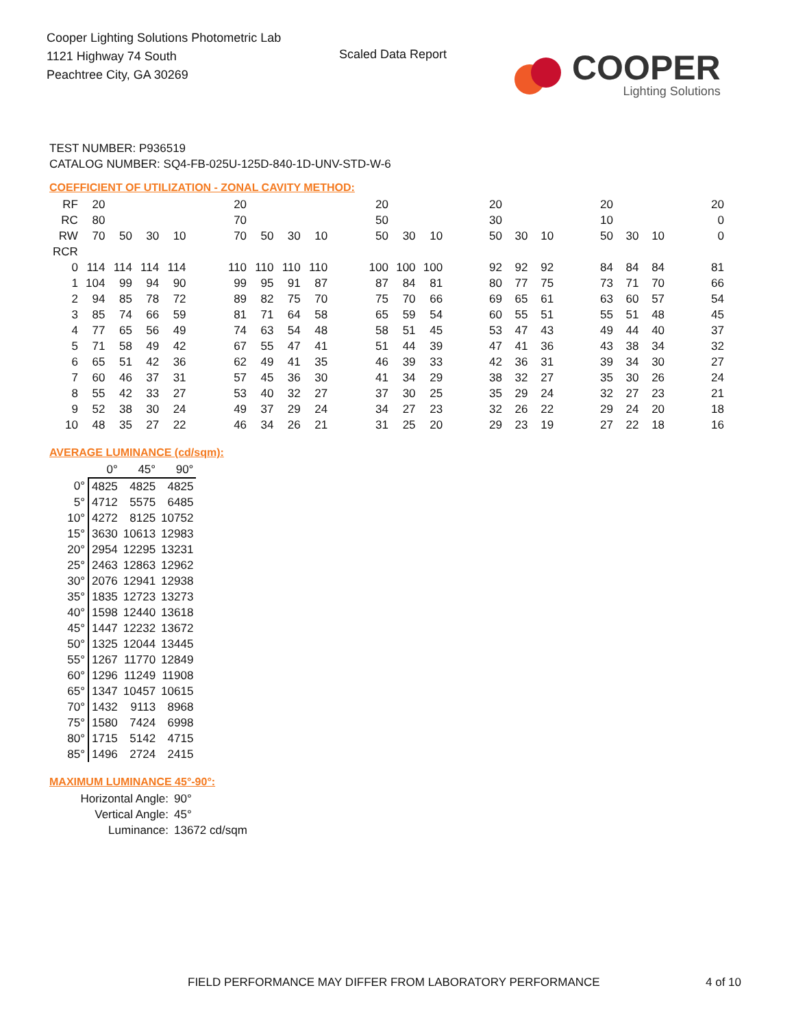Cooper Lighting Solutions Photometric Lab
1121 Highway 74 South
Peachtree City, GA 30269
Scaled Data Report
COOPER
Lighting Solutions
TEST NUMBER: P936519
CATALOG NUMBER: SQ4-FB-025U-125D-840-1D-UNV-STD-W-6
COEFFICIENT OF UTILIZATION - ZONAL CAVITY METHOD:
| RF | 20 | | | | | 20 | | | | | 20 | | | | 20 | | | | 20 | | | | 20 |
| RC | 80 | | | | | 70 | | | | | 50 | | | | 30 | | | | 10 | | | | 0 |
| RW | 70 | 50 | 30 | 10 | | 70 | 50 | 30 | 10 | | 50 | 30 | 10 | | 50 | 30 | 10 | | 50 | 30 | 10 | | 0 |
| RCR | | | | | | | | | | | | | | | | | | | | | | | |
| 0 | 114 | 114 | 114 | 114 | | 110 | 110 | 110 | 110 | | 100 | 100 | 100 | | 92 | 92 | 92 | | 84 | 84 | 84 | | 81 |
| 1 | 104 | 99 | 94 | 90 | | 99 | 95 | 91 | 87 | | 87 | 84 | 81 | | 80 | 77 | 75 | | 73 | 71 | 70 | | 66 |
| 2 | 94 | 85 | 78 | 72 | | 89 | 82 | 75 | 70 | | 75 | 70 | 66 | | 69 | 65 | 61 | | 63 | 60 | 57 | | 54 |
| 3 | 85 | 74 | 66 | 59 | | 81 | 71 | 64 | 58 | | 65 | 59 | 54 | | 60 | 55 | 51 | | 55 | 51 | 48 | | 45 |
| 4 | 77 | 65 | 56 | 49 | | 74 | 63 | 54 | 48 | | 58 | 51 | 45 | | 53 | 47 | 43 | | 49 | 44 | 40 | | 37 |
| 5 | 71 | 58 | 49 | 42 | | 67 | 55 | 47 | 41 | | 51 | 44 | 39 | | 47 | 41 | 36 | | 43 | 38 | 34 | | 32 |
| 6 | 65 | 51 | 42 | 36 | | 62 | 49 | 41 | 35 | | 46 | 39 | 33 | | 42 | 36 | 31 | | 39 | 34 | 30 | | 27 |
| 7 | 60 | 46 | 37 | 31 | | 57 | 45 | 36 | 30 | | 41 | 34 | 29 | | 38 | 32 | 27 | | 35 | 30 | 26 | | 24 |
| 8 | 55 | 42 | 33 | 27 | | 53 | 40 | 32 | 27 | | 37 | 30 | 25 | | 35 | 29 | 24 | | 32 | 27 | 23 | | 21 |
| 9 | 52 | 38 | 30 | 24 | | 49 | 37 | 29 | 24 | | 34 | 27 | 23 | | 32 | 26 | 22 | | 29 | 24 | 20 | | 18 |
| 10 | 48 | 35 | 27 | 22 | | 46 | 34 | 26 | 21 | | 31 | 25 | 20 | | 29 | 23 | 19 | | 27 | 22 | 18 | | 16 |
AVERAGE LUMINANCE (cd/sqm):
| | 0° | 45° | 90° |
| 0° | 4825 | 4825 | 4825 |
| 5° | 4712 | 5575 | 6485 |
| 10° | 4272 | 8125 | 10752 |
| 15° | 3630 | 10613 | 12983 |
| 20° | 2954 | 12295 | 13231 |
| 25° | 2463 | 12863 | 12962 |
| 30° | 2076 | 12941 | 12938 |
| 35° | 1835 | 12723 | 13273 |
| 40° | 1598 | 12440 | 13618 |
| 45° | 1447 | 12232 | 13672 |
| 50° | 1325 | 12044 | 13445 |
| 55° | 1267 | 11770 | 12849 |
| 60° | 1296 | 11249 | 11908 |
| 65° | 1347 | 10457 | 10615 |
| 70° | 1432 | 9113 | 8968 |
| 75° | 1580 | 7424 | 6998 |
| 80° | 1715 | 5142 | 4715 |
| 85° | 1496 | 2724 | 2415 |
MAXIMUM LUMINANCE 45°-90°:
| Horizontal Angle: | 90° |
| Vertical Angle: | 45° |
| Luminance: | 13672 cd/sqm |
FIELD PERFORMANCE MAY DIFFER FROM LABORATORY PERFORMANCE
4 of 10